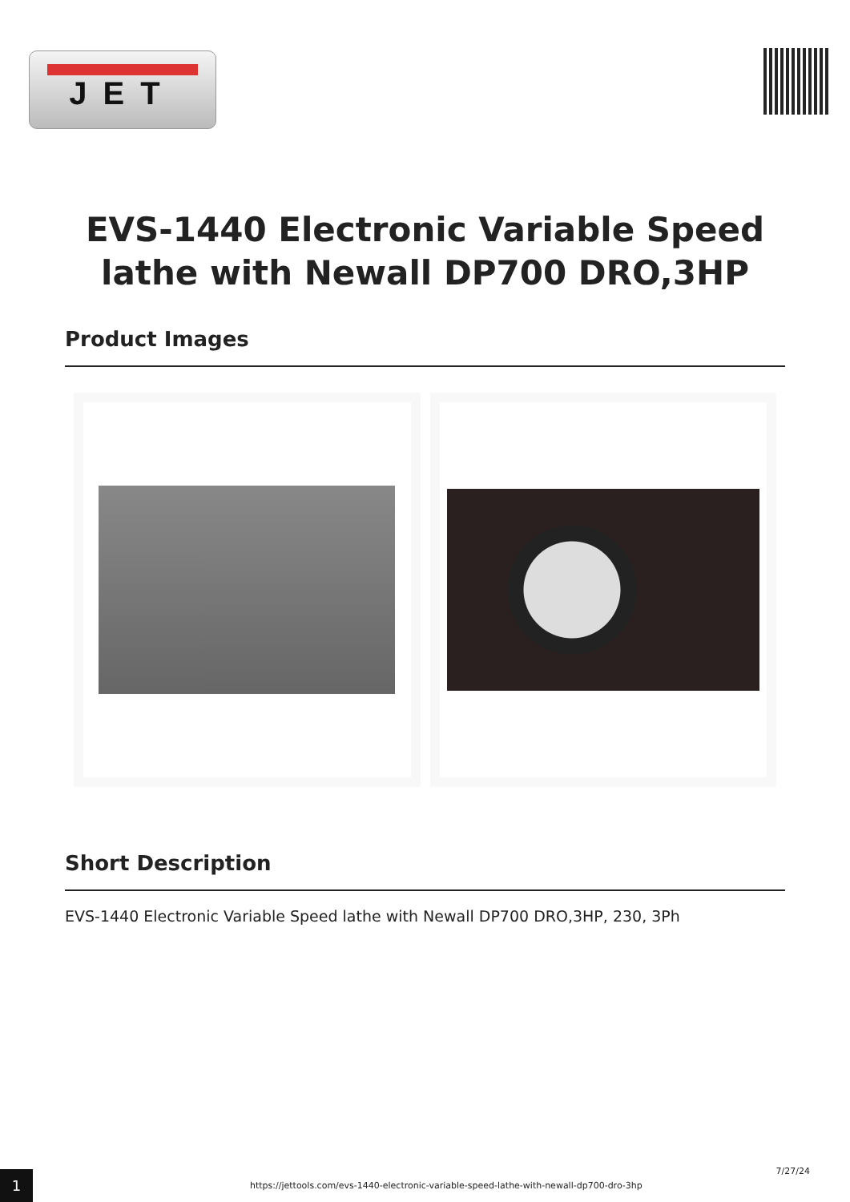JET
EVS-1440 Electronic Variable Speed
lathe with Newall DP700 DRO,3HP
Product Images
Short Description
EVS-1440 Electronic Variable Speed lathe with Newall DP700 DRO,3HP, 230, 3Ph
1
https://jettools.com/evs-1440-electronic-variable-speed-lathe-with-newall-dp700-dro-3hp
7/27/24